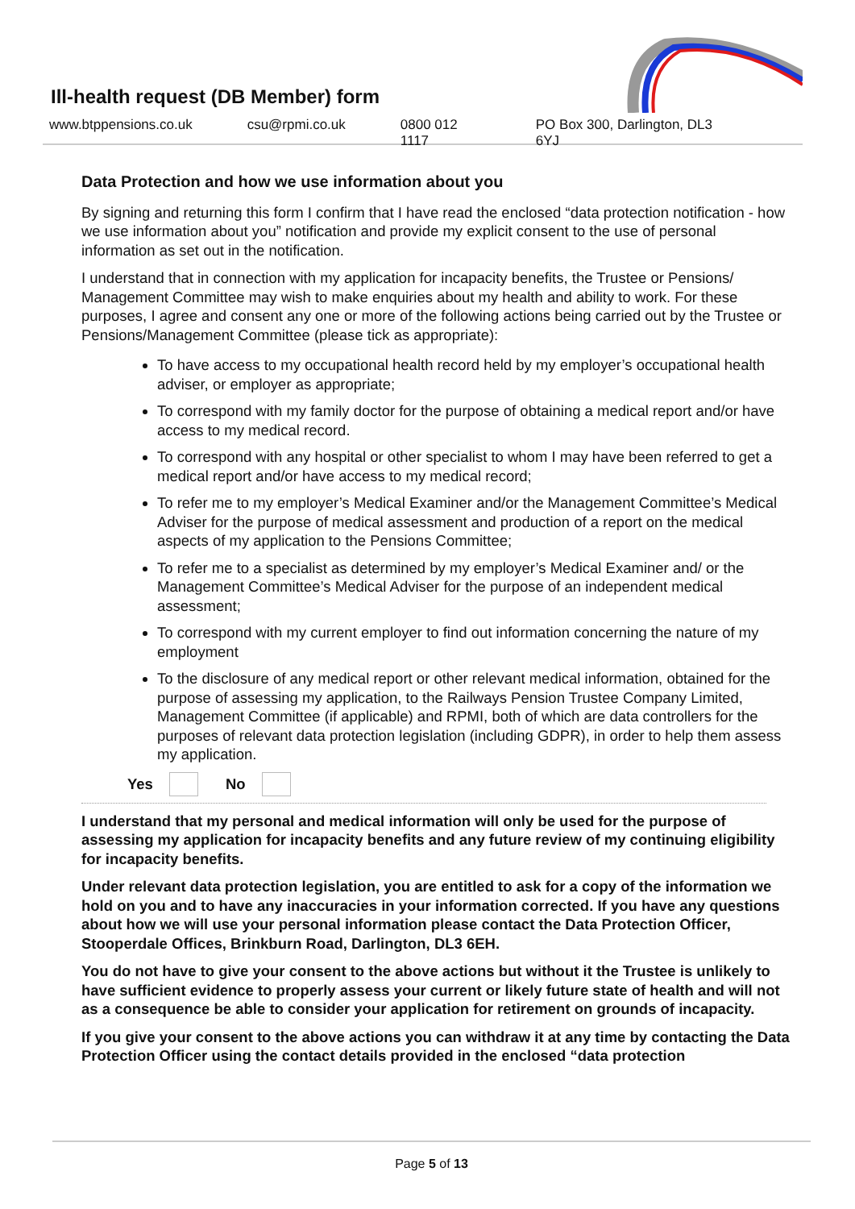Ill-health request (DB Member) form
www.btppensions.co.uk csu@rpmi.co.uk 0800 012 1117 PO Box 300, Darlington, DL3 6YJ
Data Protection and how we use information about you
By signing and returning this form I confirm that I have read the enclosed “data protection notification - how we use information about you” notification and provide my explicit consent to the use of personal information as set out in the notification.
I understand that in connection with my application for incapacity benefits, the Trustee or Pensions/ Management Committee may wish to make enquiries about my health and ability to work. For these purposes, I agree and consent any one or more of the following actions being carried out by the Trustee or Pensions/Management Committee (please tick as appropriate):
To have access to my occupational health record held by my employer’s occupational health adviser, or employer as appropriate;
To correspond with my family doctor for the purpose of obtaining a medical report and/or have access to my medical record.
To correspond with any hospital or other specialist to whom I may have been referred to get a medical report and/or have access to my medical record;
To refer me to my employer’s Medical Examiner and/or the Management Committee’s Medical Adviser for the purpose of medical assessment and production of a report on the medical aspects of my application to the Pensions Committee;
To refer me to a specialist as determined by my employer’s Medical Examiner and/ or the Management Committee’s Medical Adviser for the purpose of an independent medical assessment;
To correspond with my current employer to find out information concerning the nature of my employment
To the disclosure of any medical report or other relevant medical information, obtained for the purpose of assessing my application, to the Railways Pension Trustee Company Limited, Management Committee (if applicable) and RPMI, both of which are data controllers for the purposes of relevant data protection legislation (including GDPR), in order to help them assess my application.
Yes
No
I understand that my personal and medical information will only be used for the purpose of assessing my application for incapacity benefits and any future review of my continuing eligibility for incapacity benefits.
Under relevant data protection legislation, you are entitled to ask for a copy of the information we hold on you and to have any inaccuracies in your information corrected. If you have any questions about how we will use your personal information please contact the Data Protection Officer, Stooperdale Offices, Brinkburn Road, Darlington, DL3 6EH.
You do not have to give your consent to the above actions but without it the Trustee is unlikely to have sufficient evidence to properly assess your current or likely future state of health and will not as a consequence be able to consider your application for retirement on grounds of incapacity.
If you give your consent to the above actions you can withdraw it at any time by contacting the Data Protection Officer using the contact details provided in the enclosed “data protection
Page 5 of 13